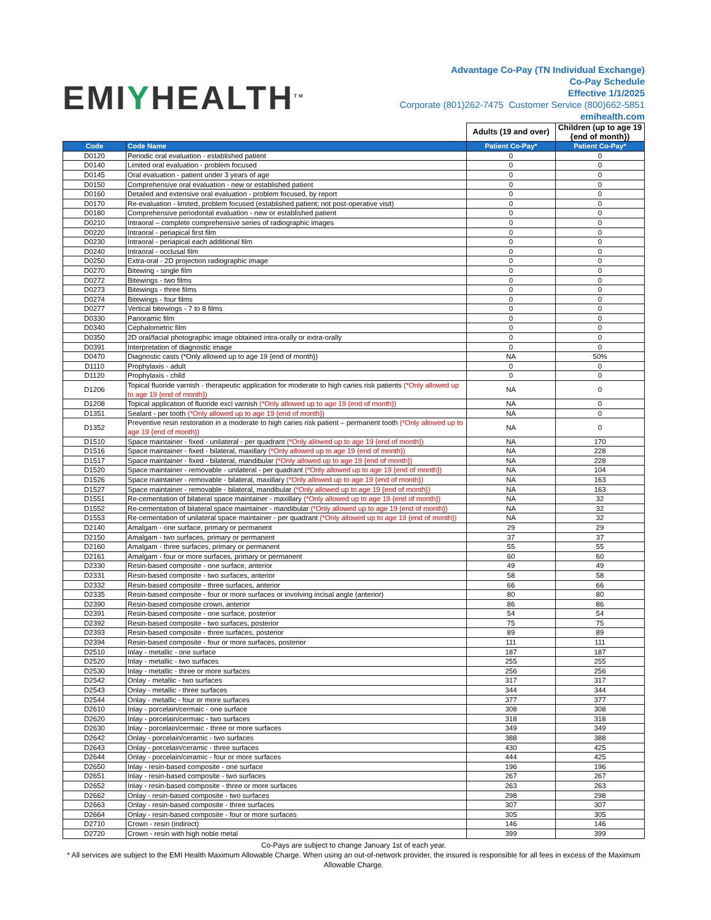EMIYHEALTH<sup>TM</sup>
Advantage Co-Pay (TN Individual Exchange)
Co-Pay Schedule
Effective 1/1/2025
Corporate (801)262-7475 Customer Service (800)662-5851
emihealth.com
| | | Adults (19 and over) | Children (up to age 19 {end of month}) |
| Code | Code Name | Patient Co-Pay* | Patient Co-Pay* |
| D0120 | Periodic oral evaluation - established patient | 0 | 0 |
| D0140 | Limited oral evaluation - problem focused | 0 | 0 |
| D0145 | Oral evaluation - patient under 3 years of age | 0 | 0 |
| D0150 | Comprehensive oral evaluation - new or established patient | 0 | 0 |
| D0160 | Detailed and extensive oral evaluation - problem focused, by report | 0 | 0 |
| D0170 | Re-evaluation - limited, problem focused (established patient; not post-operative visit) | 0 | 0 |
| D0180 | Comprehensive periodontal evaluation - new or established patient | 0 | 0 |
| D0210 | Intraoral – complete comprehensive series of radiographic images | 0 | 0 |
| D0220 | Intraoral - periapical first film | 0 | 0 |
| D0230 | Intraoral - periapical each additional film | 0 | 0 |
| D0240 | Intraoral - occlusal film | 0 | 0 |
| D0250 | Extra-oral - 2D projection radiographic image | 0 | 0 |
| D0270 | Bitewing - single film | 0 | 0 |
| D0272 | Bitewings - two films | 0 | 0 |
| D0273 | Bitewings - three films | 0 | 0 |
| D0274 | Bitewings - four films | 0 | 0 |
| D0277 | Vertical bitewings - 7 to 8 films | 0 | 0 |
| D0330 | Panoramic film | 0 | 0 |
| D0340 | Cephalometric film | 0 | 0 |
| D0350 | 2D oral/facial photographic image obtained intra-orally or extra-orally | 0 | 0 |
| D0391 | Interpretation of diagnostic image | 0 | 0 |
| D0470 | Diagnostic casts (*Only allowed up to age 19 {end of month}) | NA | 50% |
| D1110 | Prophylaxis - adult | 0 | 0 |
| D1120 | Prophylaxis - child | 0 | 0 |
| D1206 | Topical fluoride varnish - therapeutic application for moderate to high caries risk patients (*Only allowed up to age 19 {end of month}) | NA | 0 |
| D1208 | Topical application of fluoride excl varnish (*Only allowed up to age 19 {end of month}) | NA | 0 |
| D1351 | Sealant - per tooth (*Only allowed up to age 19 {end of month}) | NA | 0 |
| D1352 | Preventive resin restoration in a moderate to high caries risk patient – permanent tooth (*Only allowed up to age 19 {end of month}) | NA | 0 |
| D1510 | Space maintainer - fixed - unilateral - per quadrant (*Only allowed up to age 19 {end of month}) | NA | 170 |
| D1516 | Space maintainer - fixed - bilateral, maxillary (*Only allowed up to age 19 {end of month}) | NA | 228 |
| D1517 | Space maintainer - fixed - bilateral, mandibular (*Only allowed up to age 19 {end of month}) | NA | 228 |
| D1520 | Space maintainer - removable - unilateral - per quadrant (*Only allowed up to age 19 {end of month}) | NA | 104 |
| D1526 | Space maintainer - removable - bilateral, maxillary (*Only allowed up to age 19 {end of month}) | NA | 163 |
| D1527 | Space maintainer - removable - bilateral, mandibular (*Only allowed up to age 19 {end of month}) | NA | 163 |
| D1551 | Re-cementation of bilateral space maintainer - maxillary (*Only allowed up to age 19 {end of month}) | NA | 32 |
| D1552 | Re-cementation of bilateral space maintainer - mandibular (*Only allowed up to age 19 {end of month}) | NA | 32 |
| D1553 | Re-cementation of unilateral space maintainer - per quadrant (*Only allowed up to age 19 {end of month}) | NA | 32 |
| D2140 | Amalgam - one surface, primary or permanent | 29 | 29 |
| D2150 | Amalgam - two surfaces, primary or permanent | 37 | 37 |
| D2160 | Amalgam - three surfaces, primary or permanent | 55 | 55 |
| D2161 | Amalgam - four or more surfaces, primary or permanent | 60 | 60 |
| D2330 | Resin-based composite - one surface, anterior | 49 | 49 |
| D2331 | Resin-based composite - two surfaces, anterior | 58 | 58 |
| D2332 | Resin-based composite - three surfaces, anterior | 66 | 66 |
| D2335 | Resin-based composite - four or more surfaces or involving incisal angle (anterior) | 80 | 80 |
| D2390 | Resin-based composite crown, anterior | 86 | 86 |
| D2391 | Resin-based composite - one surface, posterior | 54 | 54 |
| D2392 | Resin-based composite - two surfaces, posterior | 75 | 75 |
| D2393 | Resin-based composite - three surfaces, posterior | 89 | 89 |
| D2394 | Resin-based composite - four or more surfaces, posterior | 111 | 111 |
| D2510 | Inlay - metallic - one surface | 187 | 187 |
| D2520 | Inlay - metallic - two surfaces | 255 | 255 |
| D2530 | Inlay - metallic - three or more surfaces | 256 | 256 |
| D2542 | Onlay - metallic - two surfaces | 317 | 317 |
| D2543 | Onlay - metallic - three surfaces | 344 | 344 |
| D2544 | Onlay - metallic - four or more surfaces | 377 | 377 |
| D2610 | Inlay - porcelain/cermaic - one surface | 308 | 308 |
| D2620 | Inlay - porcelain/cermaic - two surfaces | 318 | 318 |
| D2630 | Inlay - porcelain/cermaic - three or more surfaces | 349 | 349 |
| D2642 | Onlay - porcelain/ceramic - two surfaces | 388 | 388 |
| D2643 | Onlay - porcelain/ceramic - three surfaces | 430 | 425 |
| D2644 | Onlay - porcelain/ceramic - four or more surfaces | 444 | 425 |
| D2650 | Inlay - resin-based composite - one surface | 196 | 196 |
| D2651 | Inlay - resin-based composite - two surfaces | 267 | 267 |
| D2652 | Inlay - resin-based composite - three or more surfaces | 263 | 263 |
| D2662 | Onlay - resin-based composite - two surfaces | 298 | 298 |
| D2663 | Onlay - resin-based composite - three surfaces | 307 | 307 |
| D2664 | Onlay - resin-based composite - four or more surfaces | 305 | 305 |
| D2710 | Crown - resin (indirect) | 146 | 146 |
| D2720 | Crown - resin with high noble metal | 399 | 399 |
Co-Pays are subject to change January 1st of each year.
* All services are subject to the EMI Health Maximum Allowable Charge. When using an out-of-network provider, the insured is responsible for all fees in excess of the Maximum Allowable Charge.